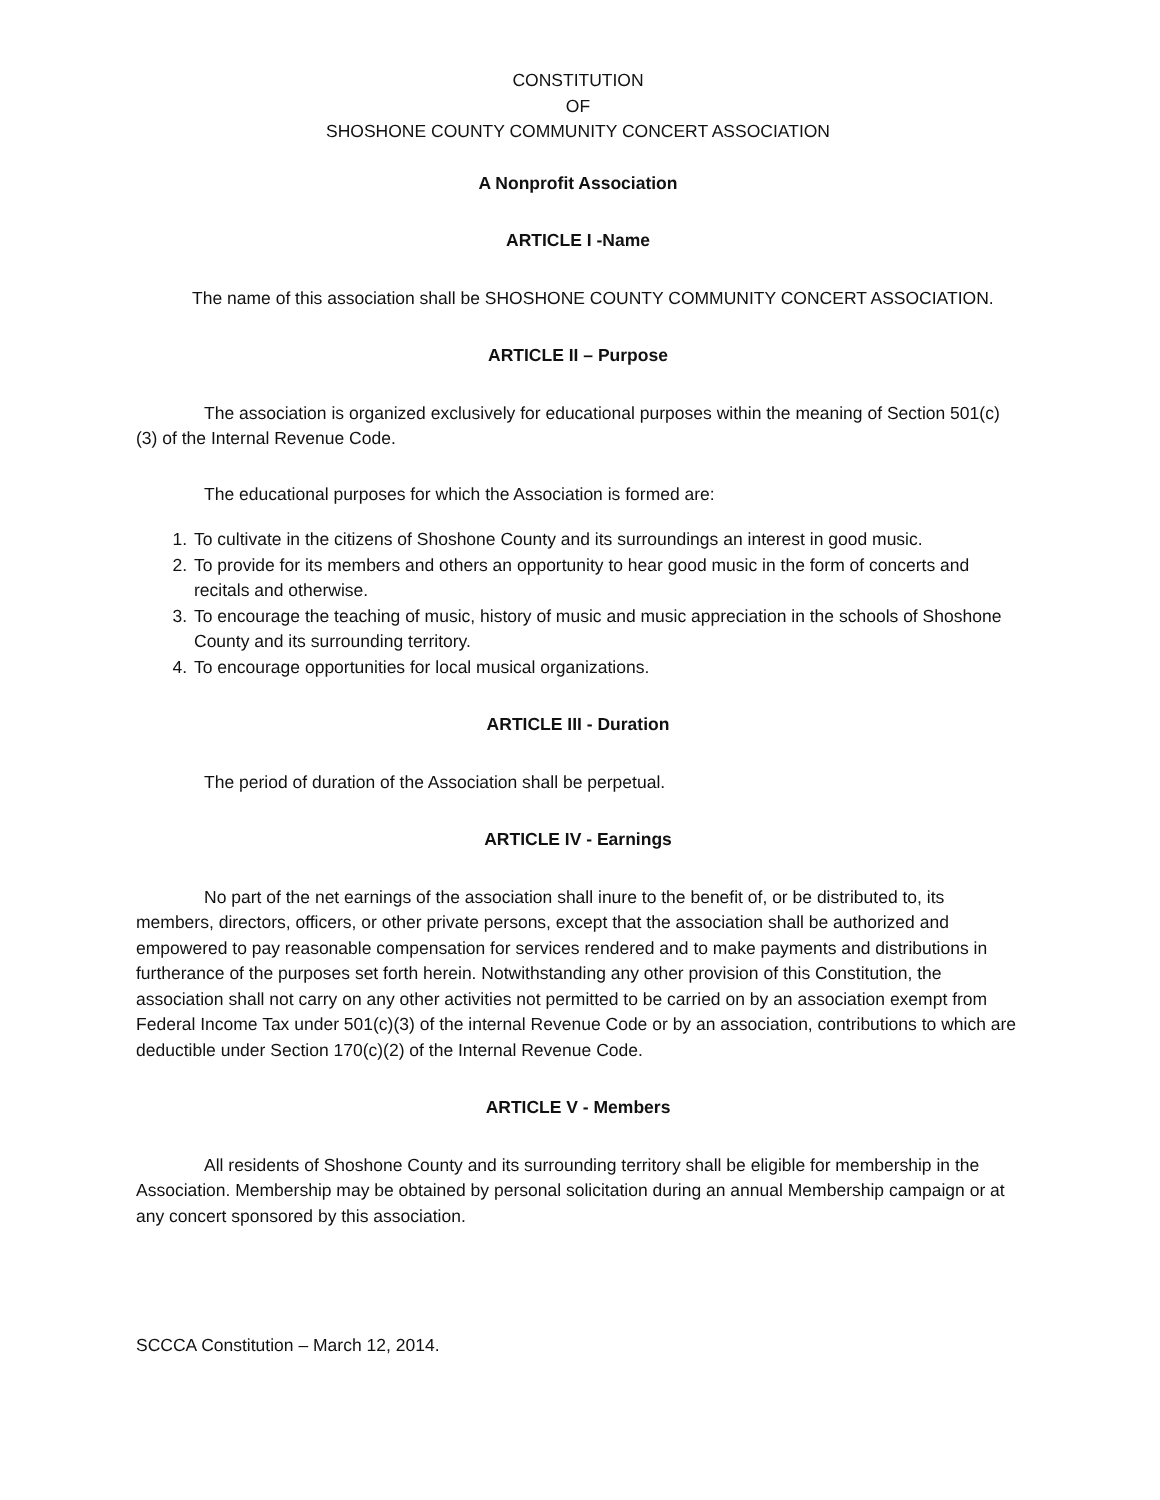CONSTITUTION
OF
SHOSHONE COUNTY COMMUNITY CONCERT ASSOCIATION
A Nonprofit Association
ARTICLE I -Name
The name of this association shall be SHOSHONE COUNTY COMMUNITY CONCERT ASSOCIATION.
ARTICLE II – Purpose
The association is organized exclusively for educational purposes within the meaning of Section 501(c)(3) of the Internal Revenue Code.
The educational purposes for which the Association is formed are:
1. To cultivate in the citizens of Shoshone County and its surroundings an interest in good music.
2. To provide for its members and others an opportunity to hear good music in the form of concerts and recitals and otherwise.
3. To encourage the teaching of music, history of music and music appreciation in the schools of Shoshone County and its surrounding territory.
4. To encourage opportunities for local musical organizations.
ARTICLE III - Duration
The period of duration of the Association shall be perpetual.
ARTICLE IV - Earnings
No part of the net earnings of the association shall inure to the benefit of, or be distributed to, its members, directors, officers, or other private persons, except that the association shall be authorized and empowered to pay reasonable compensation for services rendered and to make payments and distributions in furtherance of the purposes set forth herein. Notwithstanding any other provision of this Constitution, the association shall not carry on any other activities not permitted to be carried on by an association exempt from Federal Income Tax under 501(c)(3) of the internal Revenue Code or by an association, contributions to which are deductible under Section 170(c)(2) of the Internal Revenue Code.
ARTICLE V - Members
All residents of Shoshone County and its surrounding territory shall be eligible for membership in the Association. Membership may be obtained by personal solicitation during an annual Membership campaign or at any concert sponsored by this association.
SCCCA Constitution – March 12, 2014.